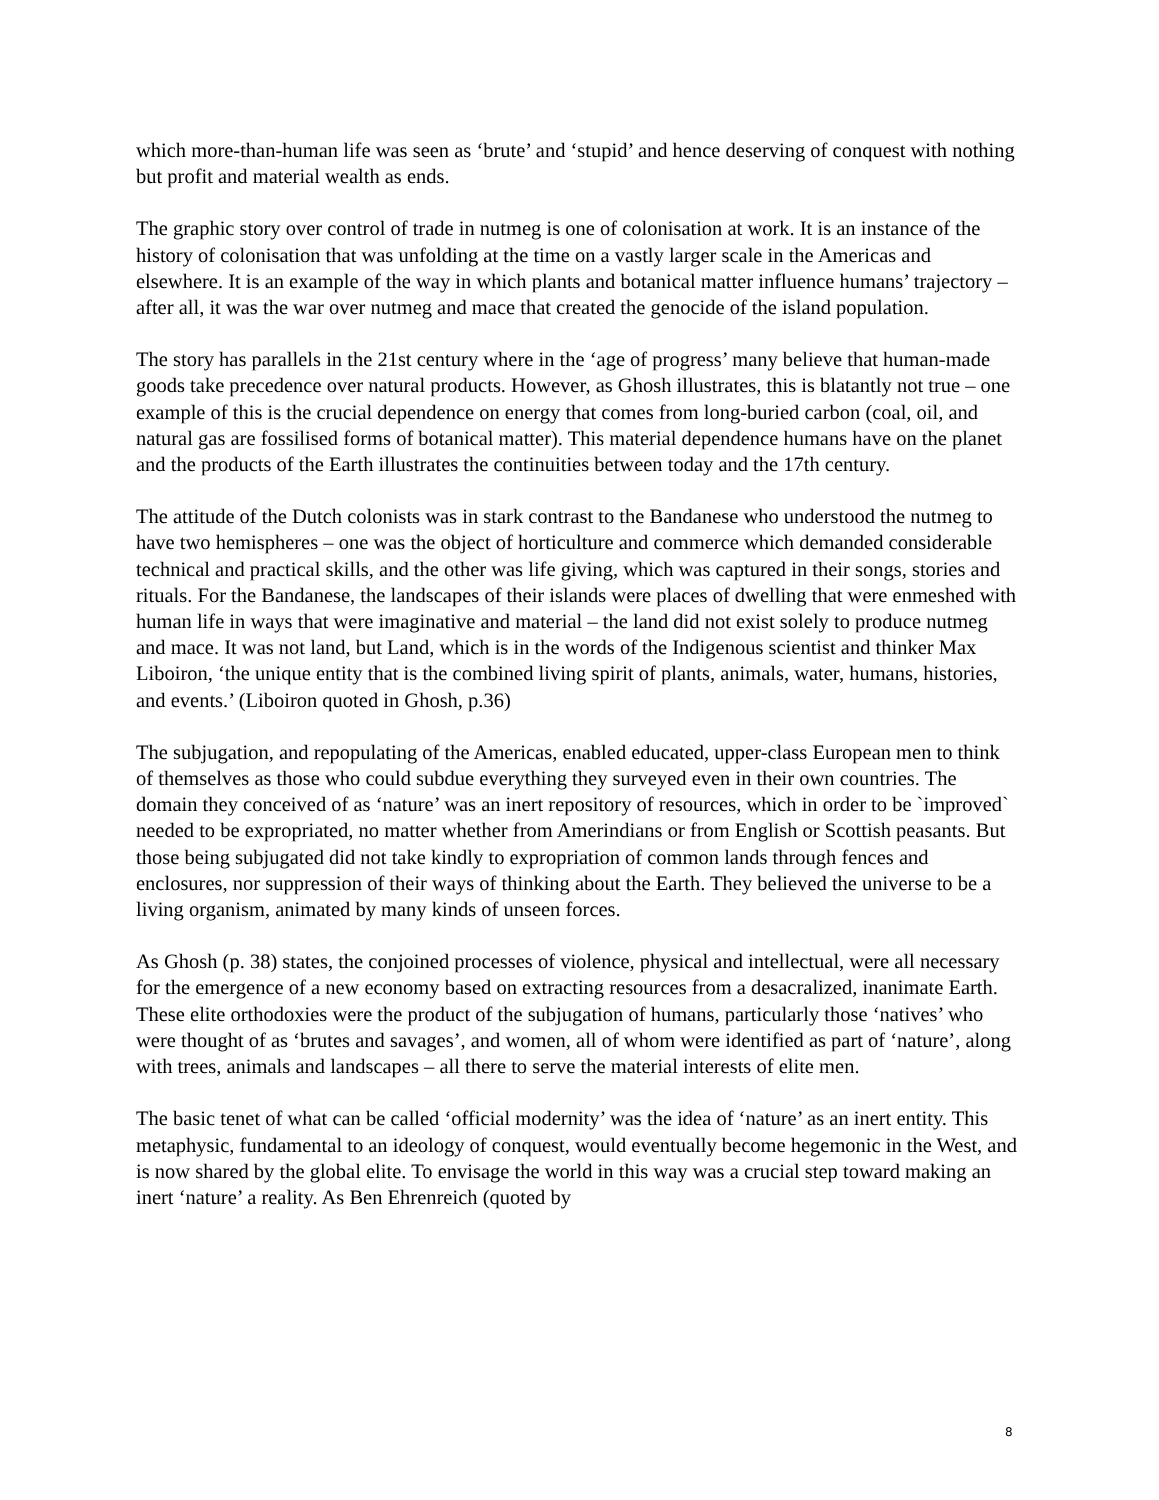which more-than-human life was seen as ‘brute’ and ‘stupid’ and hence deserving of conquest with nothing but profit and material wealth as ends.
The graphic story over control of trade in nutmeg is one of colonisation at work. It is an instance of the history of colonisation that was unfolding at the time on a vastly larger scale in the Americas and elsewhere. It is an example of the way in which plants and botanical matter influence humans’ trajectory – after all, it was the war over nutmeg and mace that created the genocide of the island population.
The story has parallels in the 21st century where in the ‘age of progress’ many believe that human-made goods take precedence over natural products. However, as Ghosh illustrates, this is blatantly not true – one example of this is the crucial dependence on energy that comes from long-buried carbon (coal, oil, and natural gas are fossilised forms of botanical matter). This material dependence humans have on the planet and the products of the Earth illustrates the continuities between today and the 17th century.
The attitude of the Dutch colonists was in stark contrast to the Bandanese who understood the nutmeg to have two hemispheres – one was the object of horticulture and commerce which demanded considerable technical and practical skills, and the other was life giving, which was captured in their songs, stories and rituals. For the Bandanese, the landscapes of their islands were places of dwelling that were enmeshed with human life in ways that were imaginative and material – the land did not exist solely to produce nutmeg and mace. It was not land, but Land, which is in the words of the Indigenous scientist and thinker Max Liboiron, ‘the unique entity that is the combined living spirit of plants, animals, water, humans, histories, and events.’ (Liboiron quoted in Ghosh, p.36)
The subjugation, and repopulating of the Americas, enabled educated, upper-class European men to think of themselves as those who could subdue everything they surveyed even in their own countries. The domain they conceived of as ‘nature’ was an inert repository of resources, which in order to be `improved` needed to be expropriated, no matter whether from Amerindians or from English or Scottish peasants. But those being subjugated did not take kindly to expropriation of common lands through fences and enclosures, nor suppression of their ways of thinking about the Earth. They believed the universe to be a living organism, animated by many kinds of unseen forces.
As Ghosh (p. 38) states, the conjoined processes of violence, physical and intellectual, were all necessary for the emergence of a new economy based on extracting resources from a desacralized, inanimate Earth. These elite orthodoxies were the product of the subjugation of humans, particularly those ‘natives’ who were thought of as ‘brutes and savages’, and women, all of whom were identified as part of ‘nature’, along with trees, animals and landscapes – all there to serve the material interests of elite men.
The basic tenet of what can be called ‘official modernity’ was the idea of ‘nature’ as an inert entity. This metaphysic, fundamental to an ideology of conquest, would eventually become hegemonic in the West, and is now shared by the global elite. To envisage the world in this way was a crucial step toward making an inert ‘nature’ a reality. As Ben Ehrenreich (quoted by
8